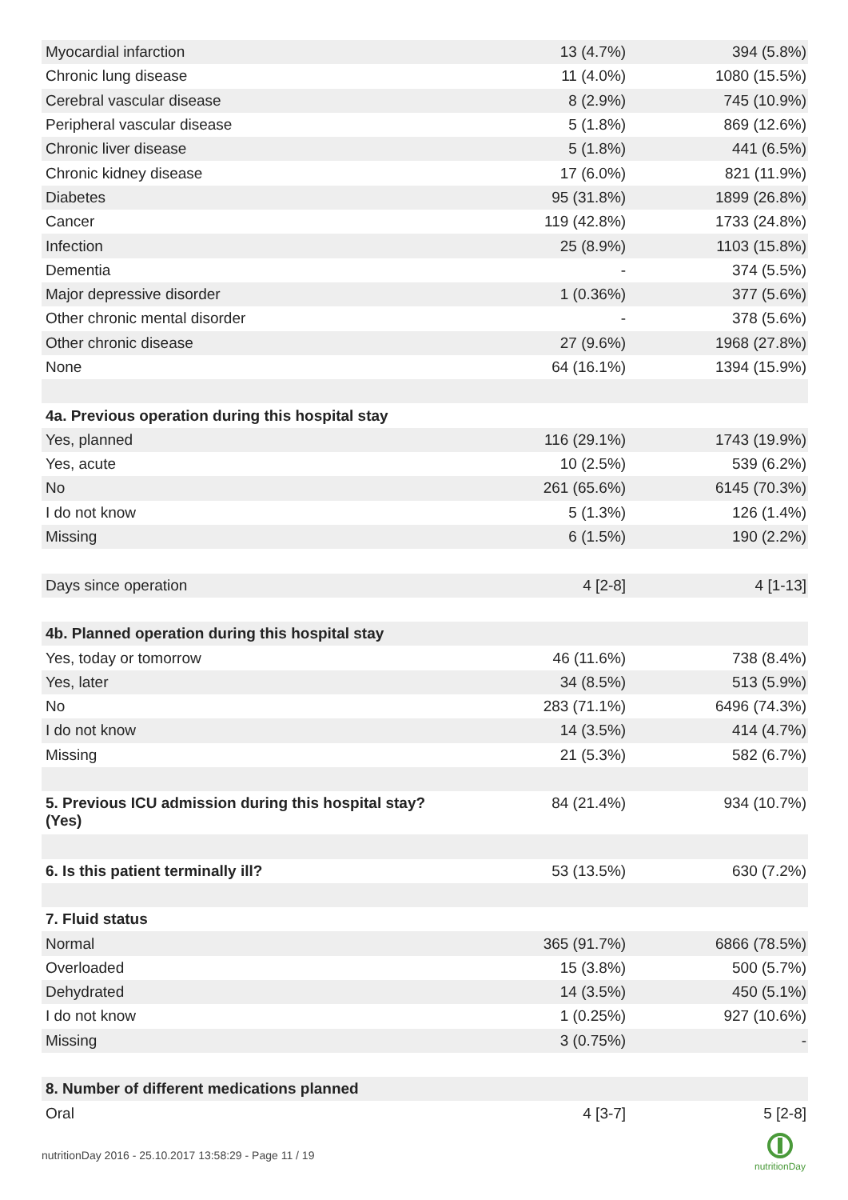| Myocardial infarction | 13 (4.7%) | 394 (5.8%) |
| Chronic lung disease | 11 (4.0%) | 1080 (15.5%) |
| Cerebral vascular disease | 8 (2.9%) | 745 (10.9%) |
| Peripheral vascular disease | 5 (1.8%) | 869 (12.6%) |
| Chronic liver disease | 5 (1.8%) | 441 (6.5%) |
| Chronic kidney disease | 17 (6.0%) | 821 (11.9%) |
| Diabetes | 95 (31.8%) | 1899 (26.8%) |
| Cancer | 119 (42.8%) | 1733 (24.8%) |
| Infection | 25 (8.9%) | 1103 (15.8%) |
| Dementia | - | 374 (5.5%) |
| Major depressive disorder | 1 (0.36%) | 377 (5.6%) |
| Other chronic mental disorder | - | 378 (5.6%) |
| Other chronic disease | 27 (9.6%) | 1968 (27.8%) |
| None | 64 (16.1%) | 1394 (15.9%) |
| 4a. Previous operation during this hospital stay | | |
| Yes, planned | 116 (29.1%) | 1743 (19.9%) |
| Yes, acute | 10 (2.5%) | 539 (6.2%) |
| No | 261 (65.6%) | 6145 (70.3%) |
| I do not know | 5 (1.3%) | 126 (1.4%) |
| Missing | 6 (1.5%) | 190 (2.2%) |
| Days since operation | 4 [2-8] | 4 [1-13] |
| 4b. Planned operation during this hospital stay | | |
| Yes, today or tomorrow | 46 (11.6%) | 738 (8.4%) |
| Yes, later | 34 (8.5%) | 513 (5.9%) |
| No | 283 (71.1%) | 6496 (74.3%) |
| I do not know | 14 (3.5%) | 414 (4.7%) |
| Missing | 21 (5.3%) | 582 (6.7%) |
| 5. Previous ICU admission during this hospital stay? (Yes) | 84 (21.4%) | 934 (10.7%) |
| 6. Is this patient terminally ill? | 53 (13.5%) | 630 (7.2%) |
| 7. Fluid status | | |
| Normal | 365 (91.7%) | 6866 (78.5%) |
| Overloaded | 15 (3.8%) | 500 (5.7%) |
| Dehydrated | 14 (3.5%) | 450 (5.1%) |
| I do not know | 1 (0.25%) | 927 (10.6%) |
| Missing | 3 (0.75%) | - |
| 8. Number of different medications planned | | |
| Oral | 4 [3-7] | 5 [2-8] |
nutritionDay 2016 - 25.10.2017 13:58:29 - Page 11 / 19
nutritionDay